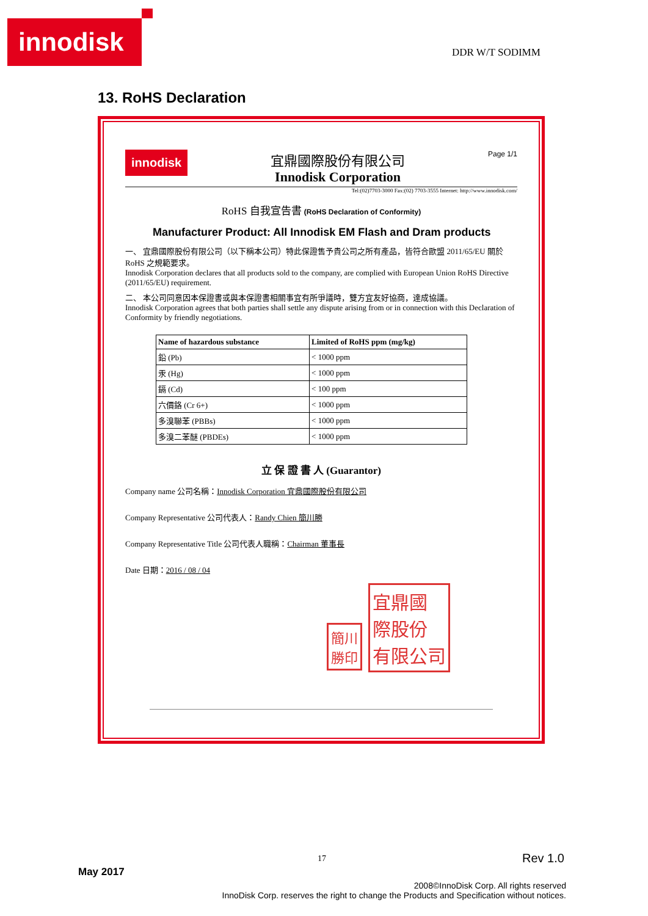innodisk
DDR W/T SODIMM
13. RoHS Declaration
innodisk
宜鼎國際股份有限公司
Innodisk Corporation
Page 1/1
Tel:(02)7703-3000 Fax:(02) 7703-3555 Internet: http://www.innodisk.com/
RoHS 自我宣告書 (RoHS Declaration of Conformity)
Manufacturer Product: All Innodisk EM Flash and Dram products
一、 宜鼎國際股份有限公司（以下稱本公司）特此保證售予貴公司之所有產品，皆符合歐盟 2011/65/EU 關於 RoHS 之規範要求。
Innodisk Corporation declares that all products sold to the company, are complied with European Union RoHS Directive (2011/65/EU) requirement.
二、 本公司同意因本保證書或與本保證書相關事宜有所爭議時，雙方宜友好協商，達成協議。
Innodisk Corporation agrees that both parties shall settle any dispute arising from or in connection with this Declaration of Conformity by friendly negotiations.
| Name of hazardous substance | Limited of RoHS ppm (mg/kg) |
| --- | --- |
| 鉛 (Pb) | < 1000 ppm |
| 汞 (Hg) | < 1000 ppm |
| 鎘 (Cd) | < 100 ppm |
| 六價鉻 (Cr 6+) | < 1000 ppm |
| 多溴聯苯 (PBBs) | < 1000 ppm |
| 多溴二苯醚 (PBDEs) | < 1000 ppm |
立 保 證 書 人 (Guarantor)
Company name 公司名稱：Innodisk Corporation 宜鼎國際股份有限公司
Company Representative 公司代表人：Randy Chien 簡川勝
Company Representative Title 公司代表人職稱：Chairman 董事長
Date 日期：2016 / 08 / 04
簡川
勝印 宜鼎國
際股份
有限公司
17 Rev 1.0
May 2017
2008©InnoDisk Corp. All rights reserved
InnoDisk Corp. reserves the right to change the Products and Specification without notices.